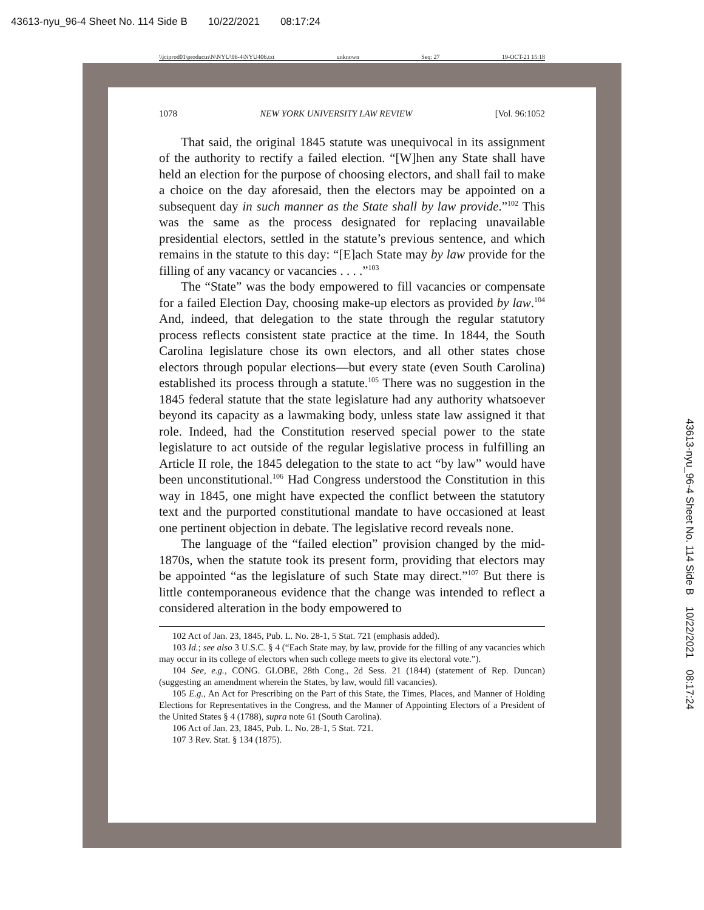43613-nyu_96-4 Sheet No. 114 Side B 10/22/2021 08:17:24
43613-nyu_96-4 Sheet No. 114 Side B 10/22/2021 08:17:24
\\jciprod01\productn\N\NYU\96-4\NYU406.txt unknown Seq: 27 19-OCT-21 15:18
1078 NEW YORK UNIVERSITY LAW REVIEW [Vol. 96:1052
That said, the original 1845 statute was unequivocal in its assignment of the authority to rectify a failed election. “[W]hen any State shall have held an election for the purpose of choosing electors, and shall fail to make a choice on the day aforesaid, then the electors may be appointed on a subsequent day in such manner as the State shall by law provide.”<sup>102</sup> This was the same as the process designated for replacing unavailable presidential electors, settled in the statute’s previous sentence, and which remains in the statute to this day: “[E]ach State may by law provide for the filling of any vacancy or vacancies . . . .”<sup>103</sup>
The “State” was the body empowered to fill vacancies or compensate for a failed Election Day, choosing make-up electors as provided by law.<sup>104</sup> And, indeed, that delegation to the state through the regular statutory process reflects consistent state practice at the time. In 1844, the South Carolina legislature chose its own electors, and all other states chose electors through popular elections—but every state (even South Carolina) established its process through a statute.<sup>105</sup> There was no suggestion in the 1845 federal statute that the state legislature had any authority whatsoever beyond its capacity as a lawmaking body, unless state law assigned it that role. Indeed, had the Constitution reserved special power to the state legislature to act outside of the regular legislative process in fulfilling an Article II role, the 1845 delegation to the state to act “by law” would have been unconstitutional.<sup>106</sup> Had Congress understood the Constitution in this way in 1845, one might have expected the conflict between the statutory text and the purported constitutional mandate to have occasioned at least one pertinent objection in debate. The legislative record reveals none.
The language of the “failed election” provision changed by the mid-1870s, when the statute took its present form, providing that electors may be appointed “as the legislature of such State may direct.”<sup>107</sup> But there is little contemporaneous evidence that the change was intended to reflect a considered alteration in the body empowered to
102 Act of Jan. 23, 1845, Pub. L. No. 28-1, 5 Stat. 721 (emphasis added).
103 Id.; see also 3 U.S.C. § 4 (“Each State may, by law, provide for the filling of any vacancies which may occur in its college of electors when such college meets to give its electoral vote.”).
104 See, e.g., CONG. GLOBE, 28th Cong., 2d Sess. 21 (1844) (statement of Rep. Duncan) (suggesting an amendment wherein the States, by law, would fill vacancies).
105 E.g., An Act for Prescribing on the Part of this State, the Times, Places, and Manner of Holding Elections for Representatives in the Congress, and the Manner of Appointing Electors of a President of the United States § 4 (1788), supra note 61 (South Carolina).
106 Act of Jan. 23, 1845, Pub. L. No. 28-1, 5 Stat. 721.
107 3 Rev. Stat. § 134 (1875).